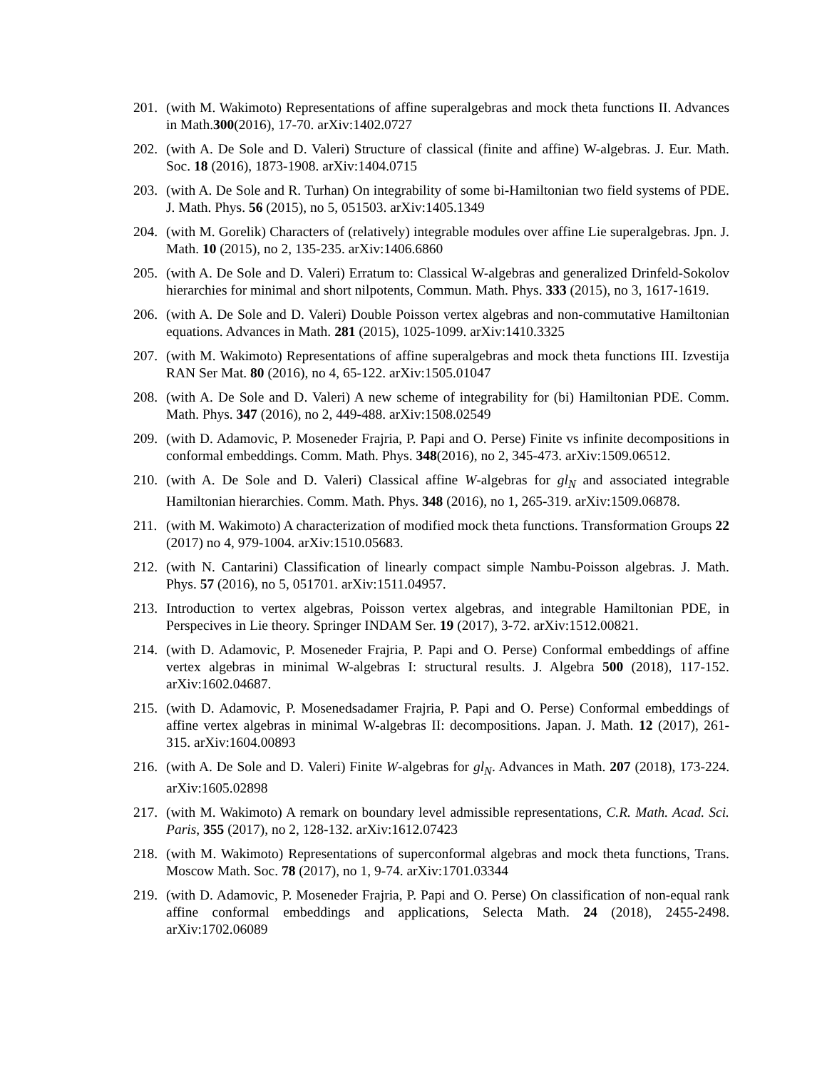201. (with M. Wakimoto) Representations of affine superalgebras and mock theta functions II. Advances in Math.300(2016), 17-70. arXiv:1402.0727
202. (with A. De Sole and D. Valeri) Structure of classical (finite and affine) W-algebras. J. Eur. Math. Soc. 18 (2016), 1873-1908. arXiv:1404.0715
203. (with A. De Sole and R. Turhan) On integrability of some bi-Hamiltonian two field systems of PDE. J. Math. Phys. 56 (2015), no 5, 051503. arXiv:1405.1349
204. (with M. Gorelik) Characters of (relatively) integrable modules over affine Lie superalgebras. Jpn. J. Math. 10 (2015), no 2, 135-235. arXiv:1406.6860
205. (with A. De Sole and D. Valeri) Erratum to: Classical W-algebras and generalized Drinfeld-Sokolov hierarchies for minimal and short nilpotents, Commun. Math. Phys. 333 (2015), no 3, 1617-1619.
206. (with A. De Sole and D. Valeri) Double Poisson vertex algebras and non-commutative Hamiltonian equations. Advances in Math. 281 (2015), 1025-1099. arXiv:1410.3325
207. (with M. Wakimoto) Representations of affine superalgebras and mock theta functions III. Izvestija RAN Ser Mat. 80 (2016), no 4, 65-122. arXiv:1505.01047
208. (with A. De Sole and D. Valeri) A new scheme of integrability for (bi) Hamiltonian PDE. Comm. Math. Phys. 347 (2016), no 2, 449-488. arXiv:1508.02549
209. (with D. Adamovic, P. Moseneder Frajria, P. Papi and O. Perse) Finite vs infinite decompositions in conformal embeddings. Comm. Math. Phys. 348(2016), no 2, 345-473. arXiv:1509.06512.
210. (with A. De Sole and D. Valeri) Classical affine W-algebras for gl<sub>N</sub> and associated integrable Hamiltonian hierarchies. Comm. Math. Phys. 348 (2016), no 1, 265-319. arXiv:1509.06878.
211. (with M. Wakimoto) A characterization of modified mock theta functions. Transformation Groups 22 (2017) no 4, 979-1004. arXiv:1510.05683.
212. (with N. Cantarini) Classification of linearly compact simple Nambu-Poisson algebras. J. Math. Phys. 57 (2016), no 5, 051701. arXiv:1511.04957.
213. Introduction to vertex algebras, Poisson vertex algebras, and integrable Hamiltonian PDE, in Perspecives in Lie theory. Springer INDAM Ser. 19 (2017), 3-72. arXiv:1512.00821.
214. (with D. Adamovic, P. Moseneder Frajria, P. Papi and O. Perse) Conformal embeddings of affine vertex algebras in minimal W-algebras I: structural results. J. Algebra 500 (2018), 117-152. arXiv:1602.04687.
215. (with D. Adamovic, P. Mosenedsadamer Frajria, P. Papi and O. Perse) Conformal embeddings of affine vertex algebras in minimal W-algebras II: decompositions. Japan. J. Math. 12 (2017), 261-315. arXiv:1604.00893
216. (with A. De Sole and D. Valeri) Finite W-algebras for gl<sub>N</sub>. Advances in Math. 207 (2018), 173-224. arXiv:1605.02898
217. (with M. Wakimoto) A remark on boundary level admissible representations, C.R. Math. Acad. Sci. Paris, 355 (2017), no 2, 128-132. arXiv:1612.07423
218. (with M. Wakimoto) Representations of superconformal algebras and mock theta functions, Trans. Moscow Math. Soc. 78 (2017), no 1, 9-74. arXiv:1701.03344
219. (with D. Adamovic, P. Moseneder Frajria, P. Papi and O. Perse) On classification of non-equal rank affine conformal embeddings and applications, Selecta Math. 24 (2018), 2455-2498. arXiv:1702.06089